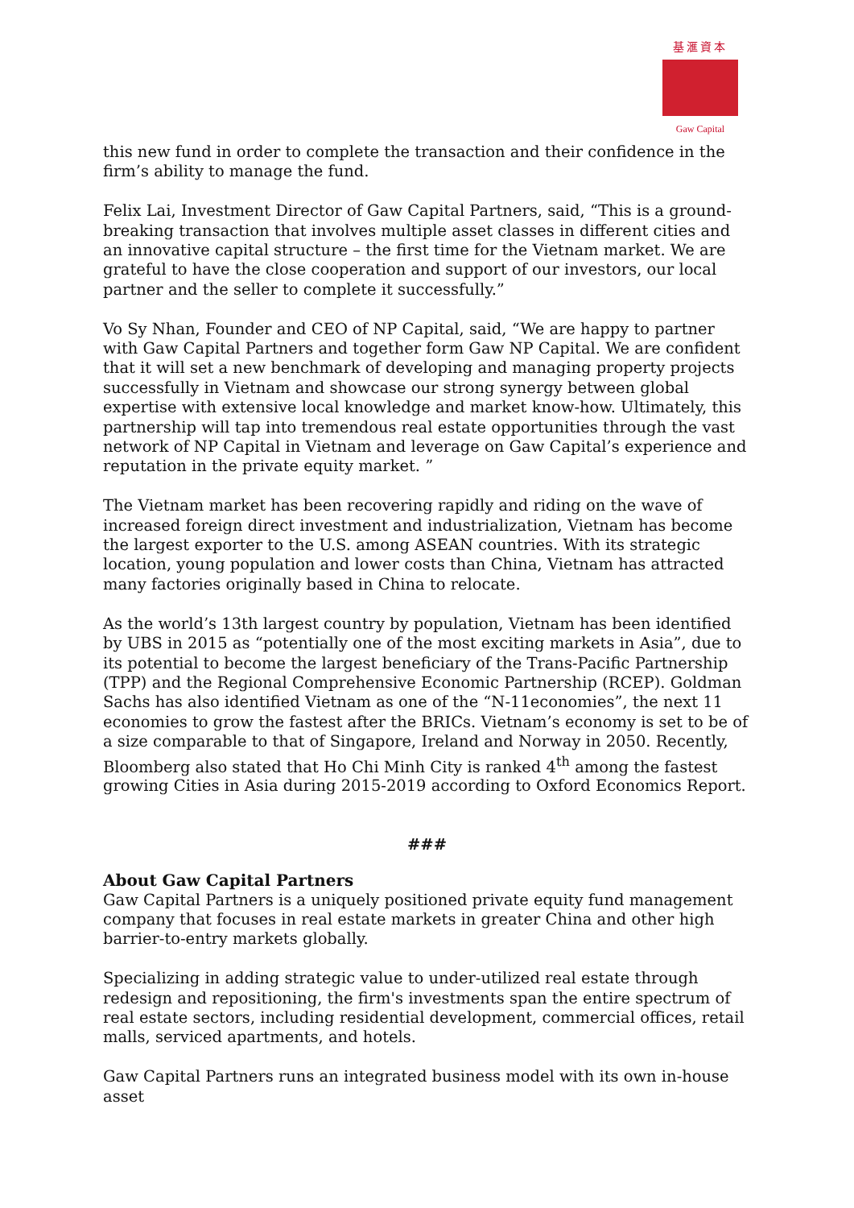基滙資本
Gaw Capital
this new fund in order to complete the transaction and their confidence in the firm’s ability to manage the fund.
Felix Lai, Investment Director of Gaw Capital Partners, said, “This is a ground-breaking transaction that involves multiple asset classes in different cities and an innovative capital structure – the first time for the Vietnam market. We are grateful to have the close cooperation and support of our investors, our local partner and the seller to complete it successfully.”
Vo Sy Nhan, Founder and CEO of NP Capital, said, “We are happy to partner with Gaw Capital Partners and together form Gaw NP Capital. We are confident that it will set a new benchmark of developing and managing property projects successfully in Vietnam and showcase our strong synergy between global expertise with extensive local knowledge and market know-how. Ultimately, this partnership will tap into tremendous real estate opportunities through the vast network of NP Capital in Vietnam and leverage on Gaw Capital’s experience and reputation in the private equity market. ”
The Vietnam market has been recovering rapidly and riding on the wave of increased foreign direct investment and industrialization, Vietnam has become the largest exporter to the U.S. among ASEAN countries. With its strategic location, young population and lower costs than China, Vietnam has attracted many factories originally based in China to relocate.
As the world’s 13th largest country by population, Vietnam has been identified by UBS in 2015 as “potentially one of the most exciting markets in Asia”, due to its potential to become the largest beneficiary of the Trans-Pacific Partnership (TPP) and the Regional Comprehensive Economic Partnership (RCEP). Goldman Sachs has also identified Vietnam as one of the “N-11economies”, the next 11 economies to grow the fastest after the BRICs. Vietnam’s economy is set to be of a size comparable to that of Singapore, Ireland and Norway in 2050. Recently, Bloomberg also stated that Ho Chi Minh City is ranked 4<sup>th</sup> among the fastest growing Cities in Asia during 2015-2019 according to Oxford Economics Report.
###
About Gaw Capital Partners
Gaw Capital Partners is a uniquely positioned private equity fund management company that focuses in real estate markets in greater China and other high barrier-to-entry markets globally.
Specializing in adding strategic value to under-utilized real estate through redesign and repositioning, the firm's investments span the entire spectrum of real estate sectors, including residential development, commercial offices, retail malls, serviced apartments, and hotels.
Gaw Capital Partners runs an integrated business model with its own in-house asset